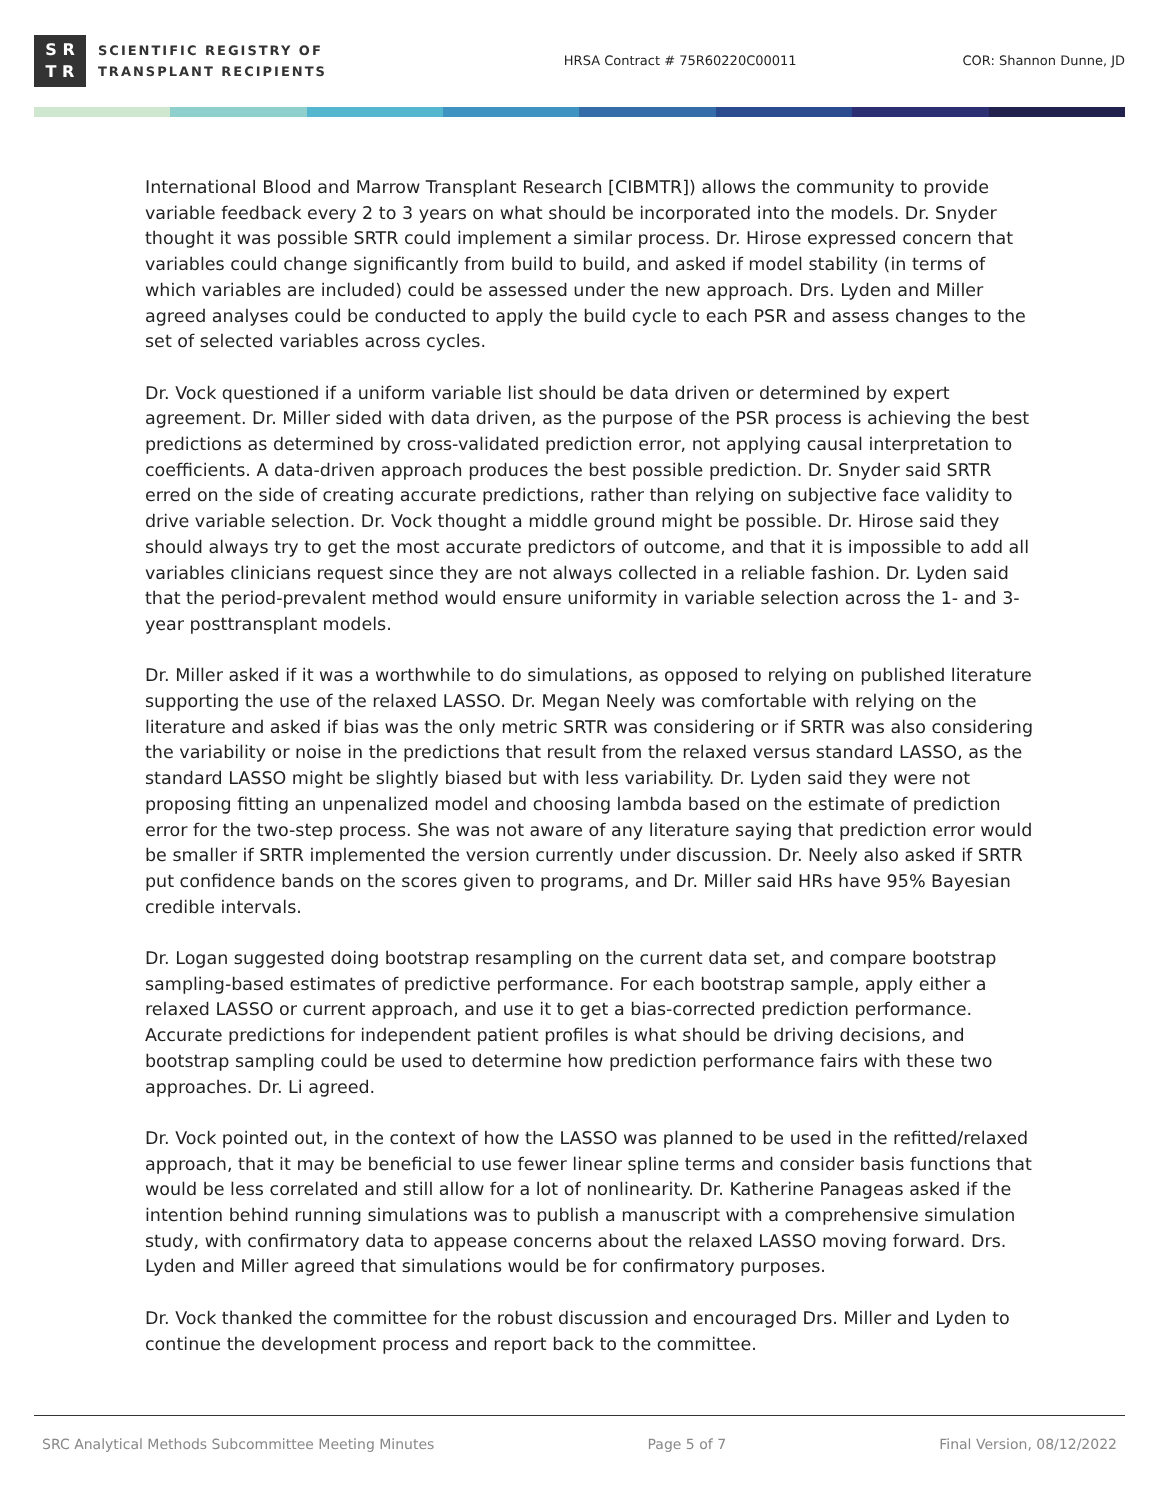S R
T R
SCIENTIFIC REGISTRY OF
TRANSPLANT RECIPIENTS
HRSA Contract # 75R60220C00011 COR: Shannon Dunne, JD
International Blood and Marrow Transplant Research [CIBMTR]) allows the community to provide variable feedback every 2 to 3 years on what should be incorporated into the models. Dr. Snyder thought it was possible SRTR could implement a similar process. Dr. Hirose expressed concern that variables could change significantly from build to build, and asked if model stability (in terms of which variables are included) could be assessed under the new approach. Drs. Lyden and Miller agreed analyses could be conducted to apply the build cycle to each PSR and assess changes to the set of selected variables across cycles.
Dr. Vock questioned if a uniform variable list should be data driven or determined by expert agreement. Dr. Miller sided with data driven, as the purpose of the PSR process is achieving the best predictions as determined by cross-validated prediction error, not applying causal interpretation to coefficients. A data-driven approach produces the best possible prediction. Dr. Snyder said SRTR erred on the side of creating accurate predictions, rather than relying on subjective face validity to drive variable selection. Dr. Vock thought a middle ground might be possible. Dr. Hirose said they should always try to get the most accurate predictors of outcome, and that it is impossible to add all variables clinicians request since they are not always collected in a reliable fashion. Dr. Lyden said that the period-prevalent method would ensure uniformity in variable selection across the 1- and 3-year posttransplant models.
Dr. Miller asked if it was a worthwhile to do simulations, as opposed to relying on published literature supporting the use of the relaxed LASSO. Dr. Megan Neely was comfortable with relying on the literature and asked if bias was the only metric SRTR was considering or if SRTR was also considering the variability or noise in the predictions that result from the relaxed versus standard LASSO, as the standard LASSO might be slightly biased but with less variability. Dr. Lyden said they were not proposing fitting an unpenalized model and choosing lambda based on the estimate of prediction error for the two-step process. She was not aware of any literature saying that prediction error would be smaller if SRTR implemented the version currently under discussion. Dr. Neely also asked if SRTR put confidence bands on the scores given to programs, and Dr. Miller said HRs have 95% Bayesian credible intervals.
Dr. Logan suggested doing bootstrap resampling on the current data set, and compare bootstrap sampling-based estimates of predictive performance. For each bootstrap sample, apply either a relaxed LASSO or current approach, and use it to get a bias-corrected prediction performance. Accurate predictions for independent patient profiles is what should be driving decisions, and bootstrap sampling could be used to determine how prediction performance fairs with these two approaches. Dr. Li agreed.
Dr. Vock pointed out, in the context of how the LASSO was planned to be used in the refitted/relaxed approach, that it may be beneficial to use fewer linear spline terms and consider basis functions that would be less correlated and still allow for a lot of nonlinearity. Dr. Katherine Panageas asked if the intention behind running simulations was to publish a manuscript with a comprehensive simulation study, with confirmatory data to appease concerns about the relaxed LASSO moving forward. Drs. Lyden and Miller agreed that simulations would be for confirmatory purposes.
Dr. Vock thanked the committee for the robust discussion and encouraged Drs. Miller and Lyden to continue the development process and report back to the committee.
SRC Analytical Methods Subcommittee Meeting Minutes Page 5 of 7 Final Version, 08/12/2022